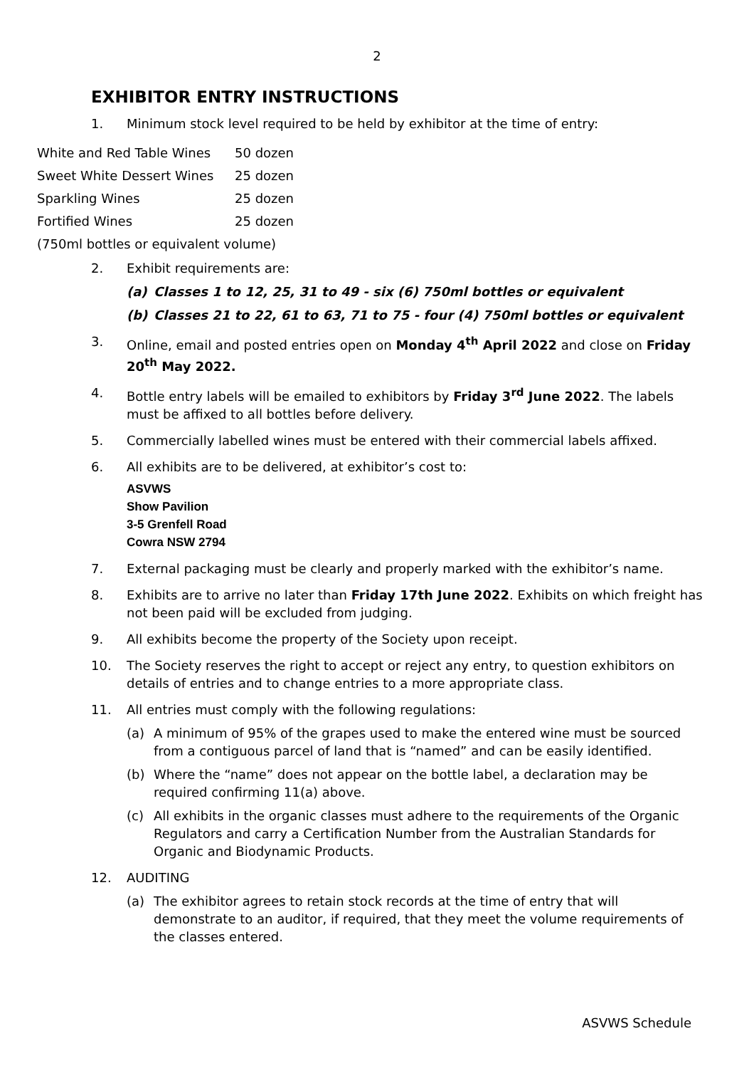2
EXHIBITOR ENTRY INSTRUCTIONS
1. Minimum stock level required to be held by exhibitor at the time of entry:
| White and Red Table Wines | 50 dozen |
| Sweet White Dessert Wines | 25 dozen |
| Sparkling Wines | 25 dozen |
| Fortified Wines | 25 dozen |
| (750ml bottles or equivalent volume) | |
2. Exhibit requirements are:
(a) Classes 1 to 12, 25, 31 to 49 - six (6) 750ml bottles or equivalent
(b) Classes 21 to 22, 61 to 63, 71 to 75 - four (4) 750ml bottles or equivalent
3. Online, email and posted entries open on Monday 4<sup>th</sup> April 2022 and close on Friday 20<sup>th</sup> May 2022.
4. Bottle entry labels will be emailed to exhibitors by Friday 3<sup>rd</sup> June 2022. The labels must be affixed to all bottles before delivery.
5. Commercially labelled wines must be entered with their commercial labels affixed.
6. All exhibits are to be delivered, at exhibitor’s cost to:
ASVWS
Show Pavilion
3-5 Grenfell Road
Cowra NSW 2794
7. External packaging must be clearly and properly marked with the exhibitor’s name.
8. Exhibits are to arrive no later than Friday 17th June 2022. Exhibits on which freight has not been paid will be excluded from judging.
9. All exhibits become the property of the Society upon receipt.
10. The Society reserves the right to accept or reject any entry, to question exhibitors on details of entries and to change entries to a more appropriate class.
11. All entries must comply with the following regulations:
(a) A minimum of 95% of the grapes used to make the entered wine must be sourced from a contiguous parcel of land that is “named” and can be easily identified.
(b) Where the “name” does not appear on the bottle label, a declaration may be required confirming 11(a) above.
(c) All exhibits in the organic classes must adhere to the requirements of the Organic Regulators and carry a Certification Number from the Australian Standards for Organic and Biodynamic Products.
12. AUDITING
(a) The exhibitor agrees to retain stock records at the time of entry that will demonstrate to an auditor, if required, that they meet the volume requirements of the classes entered.
ASVWS Schedule